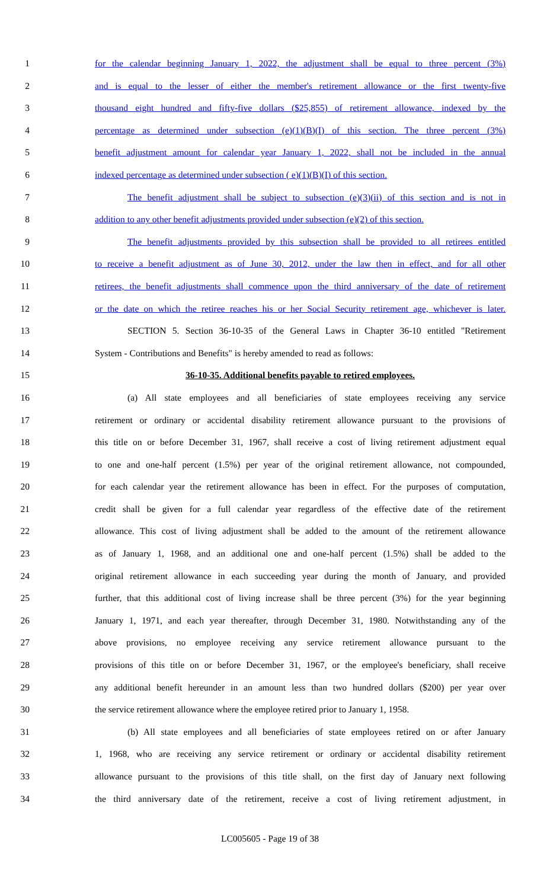1 for the calendar beginning January 1, 2022, the adjustment shall be equal to three percent (3%)
2 and is equal to the lesser of either the member's retirement allowance or the first twenty-five
3 thousand eight hundred and fifty-five dollars ($25,855) of retirement allowance, indexed by the
4 percentage as determined under subsection (e)(1)(B)(I) of this section. The three percent (3%)
5 benefit adjustment amount for calendar year January 1, 2022, shall not be included in the annual
6 indexed percentage as determined under subsection ( e)(1)(B)(I) of this section.
7 The benefit adjustment shall be subject to subsection (e)(3)(ii) of this section and is not in
8 addition to any other benefit adjustments provided under subsection (e)(2) of this section.
9 The benefit adjustments provided by this subsection shall be provided to all retirees entitled
10 to receive a benefit adjustment as of June 30, 2012, under the law then in effect, and for all other
11 retirees, the benefit adjustments shall commence upon the third anniversary of the date of retirement
12 or the date on which the retiree reaches his or her Social Security retirement age, whichever is later.
13 SECTION 5. Section 36-10-35 of the General Laws in Chapter 36-10 entitled "Retirement
14 System - Contributions and Benefits" is hereby amended to read as follows:
15 36-10-35. Additional benefits payable to retired employees.
16 (a) All state employees and all beneficiaries of state employees receiving any service
17 retirement or ordinary or accidental disability retirement allowance pursuant to the provisions of
18 this title on or before December 31, 1967, shall receive a cost of living retirement adjustment equal
19 to one and one-half percent (1.5%) per year of the original retirement allowance, not compounded,
20 for each calendar year the retirement allowance has been in effect. For the purposes of computation,
21 credit shall be given for a full calendar year regardless of the effective date of the retirement
22 allowance. This cost of living adjustment shall be added to the amount of the retirement allowance
23 as of January 1, 1968, and an additional one and one-half percent (1.5%) shall be added to the
24 original retirement allowance in each succeeding year during the month of January, and provided
25 further, that this additional cost of living increase shall be three percent (3%) for the year beginning
26 January 1, 1971, and each year thereafter, through December 31, 1980. Notwithstanding any of the
27 above provisions, no employee receiving any service retirement allowance pursuant to the
28 provisions of this title on or before December 31, 1967, or the employee's beneficiary, shall receive
29 any additional benefit hereunder in an amount less than two hundred dollars ($200) per year over
30 the service retirement allowance where the employee retired prior to January 1, 1958.
31 (b) All state employees and all beneficiaries of state employees retired on or after January
32 1, 1968, who are receiving any service retirement or ordinary or accidental disability retirement
33 allowance pursuant to the provisions of this title shall, on the first day of January next following
34 the third anniversary date of the retirement, receive a cost of living retirement adjustment, in
LC005605 - Page 19 of 38